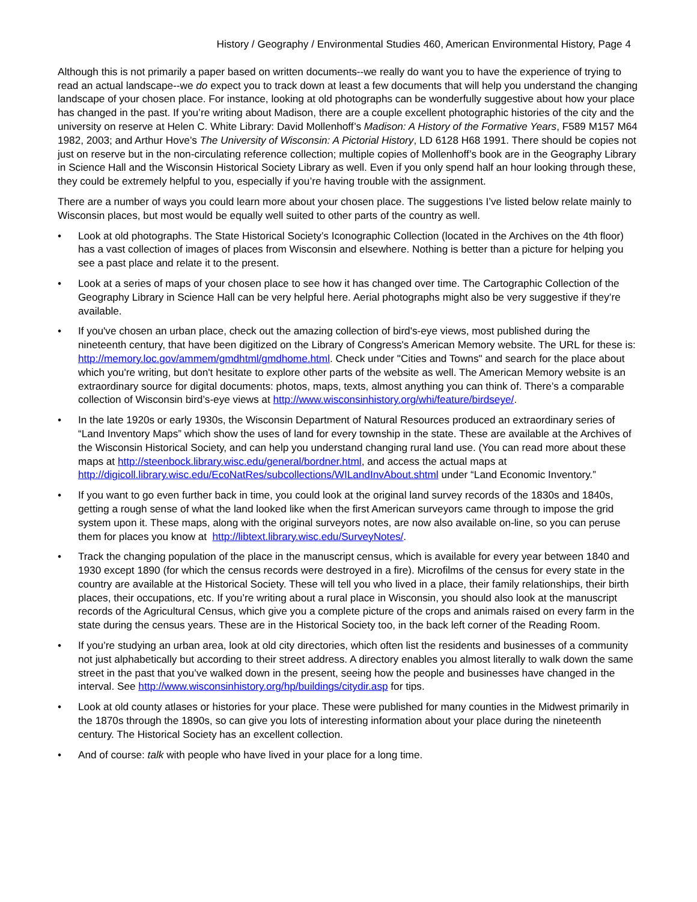History / Geography / Environmental Studies 460, American Environmental History, Page 4
Although this is not primarily a paper based on written documents--we really do want you to have the experience of trying to read an actual landscape--we do expect you to track down at least a few documents that will help you understand the changing landscape of your chosen place. For instance, looking at old photographs can be wonderfully suggestive about how your place has changed in the past. If you’re writing about Madison, there are a couple excellent photographic histories of the city and the university on reserve at Helen C. White Library: David Mollenhoff’s Madison: A History of the Formative Years, F589 M157 M64 1982, 2003; and Arthur Hove’s The University of Wisconsin: A Pictorial History, LD 6128 H68 1991. There should be copies not just on reserve but in the non-circulating reference collection; multiple copies of Mollenhoff’s book are in the Geography Library in Science Hall and the Wisconsin Historical Society Library as well. Even if you only spend half an hour looking through these, they could be extremely helpful to you, especially if you’re having trouble with the assignment.
There are a number of ways you could learn more about your chosen place. The suggestions I’ve listed below relate mainly to Wisconsin places, but most would be equally well suited to other parts of the country as well.
• Look at old photographs. The State Historical Society’s Iconographic Collection (located in the Archives on the 4th floor) has a vast collection of images of places from Wisconsin and elsewhere. Nothing is better than a picture for helping you see a past place and relate it to the present.
• Look at a series of maps of your chosen place to see how it has changed over time. The Cartographic Collection of the Geography Library in Science Hall can be very helpful here. Aerial photographs might also be very suggestive if they’re available.
• If you've chosen an urban place, check out the amazing collection of bird's-eye views, most published during the nineteenth century, that have been digitized on the Library of Congress's American Memory website. The URL for these is: http://memory.loc.gov/ammem/gmdhtml/gmdhome.html. Check under "Cities and Towns" and search for the place about which you're writing, but don't hesitate to explore other parts of the website as well. The American Memory website is an extraordinary source for digital documents: photos, maps, texts, almost anything you can think of. There’s a comparable collection of Wisconsin bird’s-eye views at http://www.wisconsinhistory.org/whi/feature/birdseye/.
• In the late 1920s or early 1930s, the Wisconsin Department of Natural Resources produced an extraordinary series of “Land Inventory Maps” which show the uses of land for every township in the state. These are available at the Archives of the Wisconsin Historical Society, and can help you understand changing rural land use. (You can read more about these maps at http://steenbock.library.wisc.edu/general/bordner.html, and access the actual maps at http://digicoll.library.wisc.edu/EcoNatRes/subcollections/WILandInvAbout.shtml under “Land Economic Inventory.”
• If you want to go even further back in time, you could look at the original land survey records of the 1830s and 1840s, getting a rough sense of what the land looked like when the first American surveyors came through to impose the grid system upon it. These maps, along with the original surveyors notes, are now also available on-line, so you can peruse them for places you know at http://libtext.library.wisc.edu/SurveyNotes/.
• Track the changing population of the place in the manuscript census, which is available for every year between 1840 and 1930 except 1890 (for which the census records were destroyed in a fire). Microfilms of the census for every state in the country are available at the Historical Society. These will tell you who lived in a place, their family relationships, their birth places, their occupations, etc. If you’re writing about a rural place in Wisconsin, you should also look at the manuscript records of the Agricultural Census, which give you a complete picture of the crops and animals raised on every farm in the state during the census years. These are in the Historical Society too, in the back left corner of the Reading Room.
• If you’re studying an urban area, look at old city directories, which often list the residents and businesses of a community not just alphabetically but according to their street address. A directory enables you almost literally to walk down the same street in the past that you’ve walked down in the present, seeing how the people and businesses have changed in the interval. See http://www.wisconsinhistory.org/hp/buildings/citydir.asp for tips.
• Look at old county atlases or histories for your place. These were published for many counties in the Midwest primarily in the 1870s through the 1890s, so can give you lots of interesting information about your place during the nineteenth century. The Historical Society has an excellent collection.
• And of course: talk with people who have lived in your place for a long time.